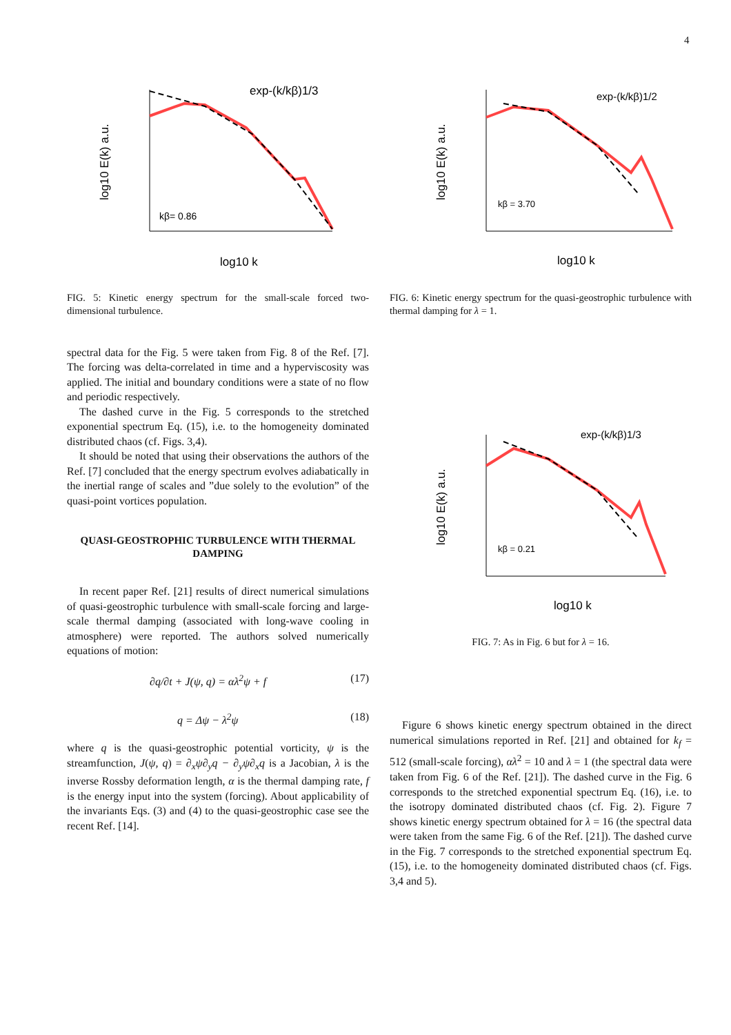4
exp-(k/kβ)1/3
kβ= 0.86
log10 E(k) a.u.
log10 k
FIG. 5: Kinetic energy spectrum for the small-scale forced two-dimensional turbulence.
spectral data for the Fig. 5 were taken from Fig. 8 of the Ref. [7]. The forcing was delta-correlated in time and a hyperviscosity was applied. The initial and boundary conditions were a state of no flow and periodic respectively.
The dashed curve in the Fig. 5 corresponds to the stretched exponential spectrum Eq. (15), i.e. to the homogeneity dominated distributed chaos (cf. Figs. 3,4).
It should be noted that using their observations the authors of the Ref. [7] concluded that the energy spectrum evolves adiabatically in the inertial range of scales and ”due solely to the evolution” of the quasi-point vortices population.
QUASI-GEOSTROPHIC TURBULENCE WITH THERMAL DAMPING
In recent paper Ref. [21] results of direct numerical simulations of quasi-geostrophic turbulence with small-scale forcing and large-scale thermal damping (associated with long-wave cooling in atmosphere) were reported. The authors solved numerically equations of motion:
∂q/∂t + J(ψ, q) = αλ<sup>2</sup>ψ + f (17)
q = Δψ − λ<sup>2</sup>ψ (18)
where q is the quasi-geostrophic potential vorticity, ψ is the streamfunction, J(ψ, q) = ∂<sub>x</sub>ψ∂<sub>y</sub>q − ∂<sub>y</sub>ψ∂<sub>x</sub>q is a Jacobian, λ is the inverse Rossby deformation length, α is the thermal damping rate, f is the energy input into the system (forcing). About applicability of the invariants Eqs. (3) and (4) to the quasi-geostrophic case see the recent Ref. [14].
exp-(k/kβ)1/2
kβ = 3.70
log10 E(k) a.u.
log10 k
FIG. 6: Kinetic energy spectrum for the quasi-geostrophic turbulence with thermal damping for λ = 1.
exp-(k/kβ)1/3
kβ = 0.21
log10 E(k) a.u.
log10 k
FIG. 7: As in Fig. 6 but for λ = 16.
Figure 6 shows kinetic energy spectrum obtained in the direct numerical simulations reported in Ref. [21] and obtained for k<sub>f</sub> = 512 (small-scale forcing), αλ<sup>2</sup> = 10 and λ = 1 (the spectral data were taken from Fig. 6 of the Ref. [21]). The dashed curve in the Fig. 6 corresponds to the stretched exponential spectrum Eq. (16), i.e. to the isotropy dominated distributed chaos (cf. Fig. 2). Figure 7 shows kinetic energy spectrum obtained for λ = 16 (the spectral data were taken from the same Fig. 6 of the Ref. [21]). The dashed curve in the Fig. 7 corresponds to the stretched exponential spectrum Eq. (15), i.e. to the homogeneity dominated distributed chaos (cf. Figs. 3,4 and 5).